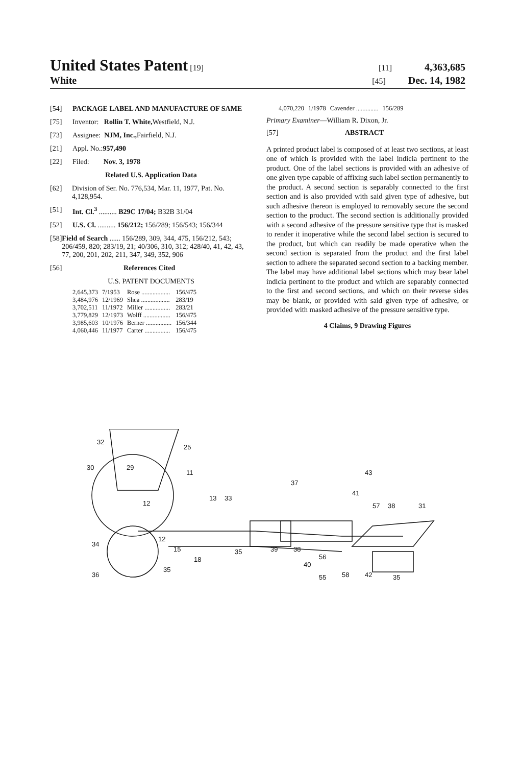United States Patent [19] [11] 4,363,685
White [45] Dec. 14, 1982
[54] PACKAGE LABEL AND MANUFACTURE OF SAME
[75] Inventor: Rollin T. White, Westfield, N.J.
[73] Assignee: NJM, Inc., Fairfield, N.J.
[21] Appl. No.: 957,490
[22] Filed: Nov. 3, 1978
Related U.S. Application Data
[62] Division of Ser. No. 776,534, Mar. 11, 1977, Pat. No. 4,128,954.
[51] Int. Cl.<sup>3</sup> .......... B29C 17/04; B32B 31/04
[52] U.S. Cl. .......... 156/212; 156/289; 156/543; 156/344
[58] Field of Search ...... 156/289, 309, 344, 475, 156/212, 543; 206/459, 820; 283/19, 21; 40/306, 310, 312; 428/40, 41, 42, 43, 77, 200, 201, 202, 211, 347, 349, 352, 906
[56] References Cited
U.S. PATENT DOCUMENTS
| 2,645,373 | 7/1953 | Rose .................. | 156/475 |
| 3,484,976 | 12/1969 | Shea .................. | 283/19 |
| 3,702,511 | 11/1972 | Miller ................ | 283/21 |
| 3,779,829 | 12/1973 | Wolff ................. | 156/475 |
| 3,985,603 | 10/1976 | Berner ................ | 156/344 |
| 4,060,446 | 11/1977 | Carter ................ | 156/475 |
| 4,070,220 | 1/1978 | Cavender .............. | 156/289 |
Primary Examiner—William R. Dixon, Jr.
[57] ABSTRACT
A printed product label is composed of at least two sections, at least one of which is provided with the label indicia pertinent to the product. One of the label sections is provided with an adhesive of one given type capable of affixing such label section permanently to the product. A second section is separably connected to the first section and is also provided with said given type of adhesive, but such adhesive thereon is employed to removably secure the second section to the product. The second section is additionally provided with a second adhesive of the pressure sensitive type that is masked to render it inoperative while the second label section is secured to the product, but which can readily be made operative when the second section is separated from the product and the first label section to adhere the separated second section to a backing member. The label may have additional label sections which may bear label indicia pertinent to the product and which are separably connected to the first and second sections, and which on their reverse sides may be blank, or provided with said given type of adhesive, or provided with masked adhesive of the pressure sensitive type.
4 Claims, 9 Drawing Figures
32
30
29
25
11
12
13
33
37
41
43
57
38
31
34
36
35
12
15
18
35
39
38
40
56
55
58
42
35